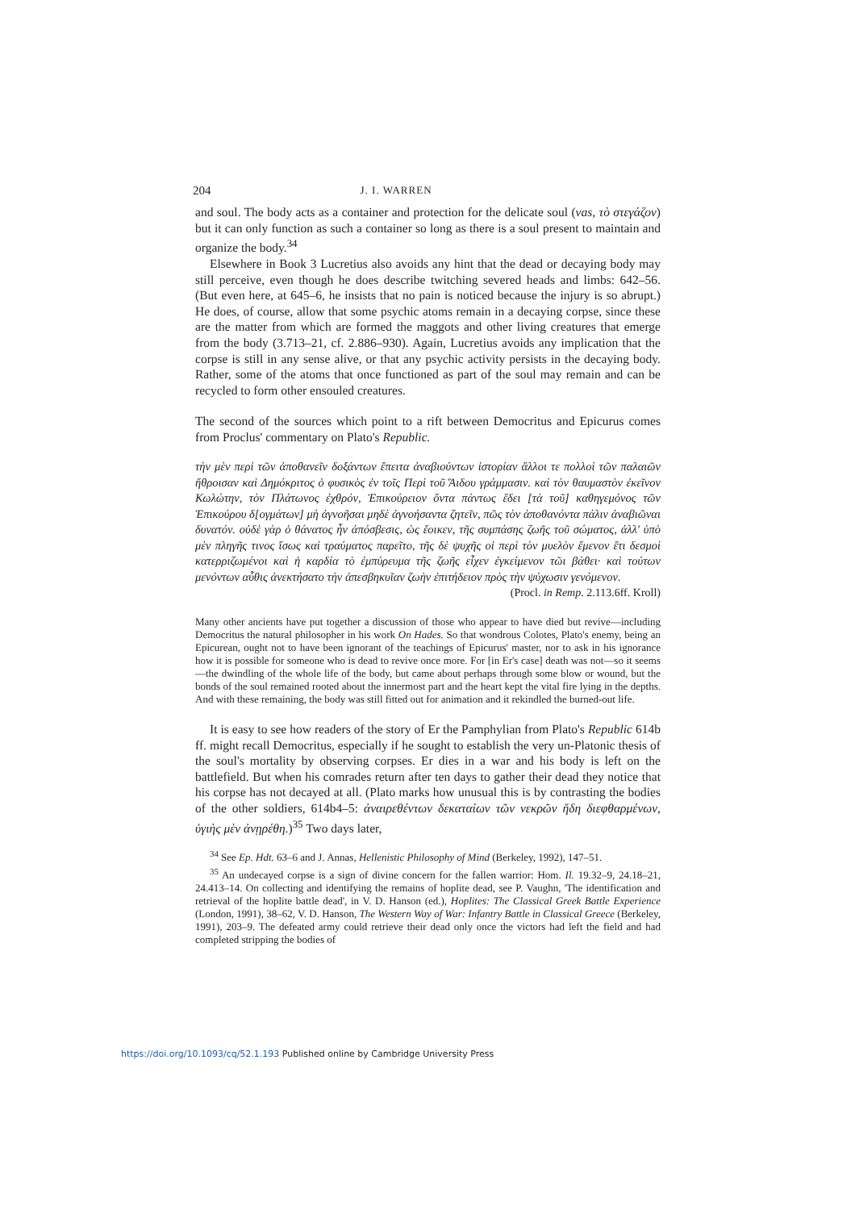204 J. I. WARREN
and soul. The body acts as a container and protection for the delicate soul (vas, τὸ στεγάζον) but it can only function as such a container so long as there is a soul present to maintain and organize the body.<sup>34</sup>
Elsewhere in Book 3 Lucretius also avoids any hint that the dead or decaying body may still perceive, even though he does describe twitching severed heads and limbs: 642–56. (But even here, at 645–6, he insists that no pain is noticed because the injury is so abrupt.) He does, of course, allow that some psychic atoms remain in a decaying corpse, since these are the matter from which are formed the maggots and other living creatures that emerge from the body (3.713–21, cf. 2.886–930). Again, Lucretius avoids any implication that the corpse is still in any sense alive, or that any psychic activity persists in the decaying body. Rather, some of the atoms that once functioned as part of the soul may remain and can be recycled to form other ensouled creatures.
The second of the sources which point to a rift between Democritus and Epicurus comes from Proclus' commentary on Plato's Republic.
τὴν μὲν περὶ τῶν ἀποθανεῖν δοξάντων ἔπειτα ἀναβιούντων ἱστορίαν ἄλλοι τε πολλοὶ τῶν παλαιῶν ἤθροισαν καὶ Δημόκριτος ὁ φυσικὸς ἐν τοῖς Περὶ τοῦ Ἅιδου γράμμασιν. καὶ τὸν θαυμαστὸν ἐκεῖνον Κωλώτην, τὸν Πλάτωνος ἐχθρόν, Ἐπικούρειον ὄντα πάντως ἔδει [τὰ τοῦ] καθηγεμόνος τῶν Ἐπικούρου δ[ογμάτων] μὴ ἀγνοῆσαι μηδὲ ἀγνοήσαντα ζητεῖν, πῶς τὸν ἀποθανόντα πάλιν ἀναβιῶναι δυνατόν. οὐδὲ γὰρ ὁ θάνατος ἦν ἀπόσβεσις, ὡς ἔοικεν, τῆς συμπάσης ζωῆς τοῦ σώματος, ἀλλ' ὑπὸ μὲν πληγῆς τινος ἴσως καὶ τραύματος παρεῖτο, τῆς δὲ ψυχῆς οἱ περὶ τὸν μυελὸν ἔμενον ἔτι δεσμοὶ κατερριζωμένοι καὶ ἡ καρδία τὸ ἐμπύρευμα τῆς ζωῆς εἶχεν ἐγκείμενον τῶι βάθει· καὶ τούτων μενόντων αὖθις ἀνεκτήσατο τὴν ἀπεσβηκυῖαν ζωὴν ἐπιτήδειον πρὸς τὴν ψύχωσιν γενόμενον.
(Procl. in Remp. 2.113.6ff. Kroll)
Many other ancients have put together a discussion of those who appear to have died but revive—including Democritus the natural philosopher in his work On Hades. So that wondrous Colotes, Plato's enemy, being an Epicurean, ought not to have been ignorant of the teachings of Epicurus' master, nor to ask in his ignorance how it is possible for someone who is dead to revive once more. For [in Er's case] death was not—so it seems—the dwindling of the whole life of the body, but came about perhaps through some blow or wound, but the bonds of the soul remained rooted about the innermost part and the heart kept the vital fire lying in the depths. And with these remaining, the body was still fitted out for animation and it rekindled the burned-out life.
It is easy to see how readers of the story of Er the Pamphylian from Plato's Republic 614b ff. might recall Democritus, especially if he sought to establish the very un-Platonic thesis of the soul's mortality by observing corpses. Er dies in a war and his body is left on the battlefield. But when his comrades return after ten days to gather their dead they notice that his corpse has not decayed at all. (Plato marks how unusual this is by contrasting the bodies of the other soldiers, 614b4–5: ἀναιρεθέντων δεκαταίων τῶν νεκρῶν ἤδη διεφθαρμένων, ὑγιὴς μὲν ἀνῃρέθη.)<sup>35</sup> Two days later,
<sup>34</sup> See Ep. Hdt. 63–6 and J. Annas, Hellenistic Philosophy of Mind (Berkeley, 1992), 147–51.
<sup>35</sup> An undecayed corpse is a sign of divine concern for the fallen warrior: Hom. Il. 19.32–9, 24.18–21, 24.413–14. On collecting and identifying the remains of hoplite dead, see P. Vaughn, 'The identification and retrieval of the hoplite battle dead', in V. D. Hanson (ed.), Hoplites: The Classical Greek Battle Experience (London, 1991), 38–62, V. D. Hanson, The Western Way of War: Infantry Battle in Classical Greece (Berkeley, 1991), 203–9. The defeated army could retrieve their dead only once the victors had left the field and had completed stripping the bodies of
https://doi.org/10.1093/cq/52.1.193 Published online by Cambridge University Press